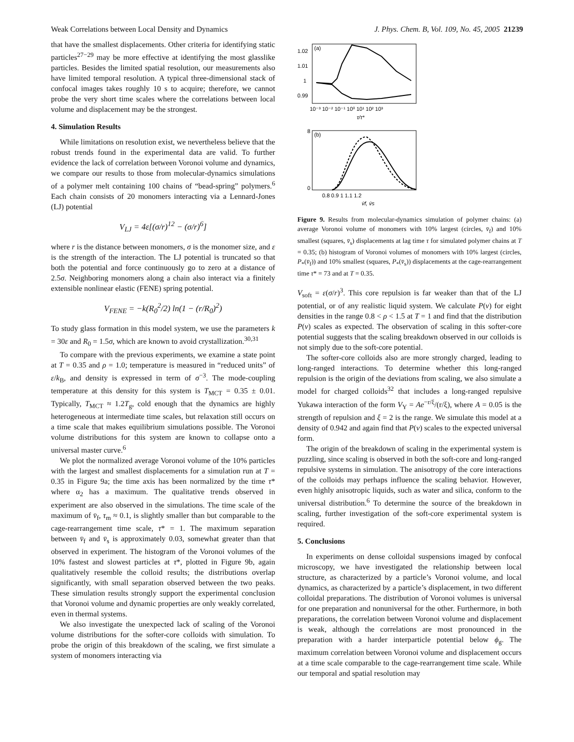Weak Correlations between Local Density and Dynamics J. Phys. Chem. B, Vol. 109, No. 45, 2005 21239
that have the smallest displacements. Other criteria for identifying static particles<sup>27−29</sup> may be more effective at identifying the most glasslike particles. Besides the limited spatial resolution, our measurements also have limited temporal resolution. A typical three-dimensional stack of confocal images takes roughly 10 s to acquire; therefore, we cannot probe the very short time scales where the correlations between local volume and displacement may be the strongest.
4. Simulation Results
While limitations on resolution exist, we nevertheless believe that the robust trends found in the experimental data are valid. To further evidence the lack of correlation between Voronoi volume and dynamics, we compare our results to those from molecular-dynamics simulations of a polymer melt containing 100 chains of “bead-spring” polymers.<sup>6</sup> Each chain consists of 20 monomers interacting via a Lennard-Jones (LJ) potential
V<sub>LJ</sub> = 4ε[(σ/r)<sup>12</sup> − (σ/r)<sup>6</sup>]
where r is the distance between monomers, σ is the monomer size, and ε is the strength of the interaction. The LJ potential is truncated so that both the potential and force continuously go to zero at a distance of 2.5σ. Neighboring monomers along a chain also interact via a finitely extensible nonlinear elastic (FENE) spring potential.
V<sub>FENE</sub> = −k(R<sub>0</sub><sup>2</sup>/2) ln(1 − (r/R<sub>0</sub>)<sup>2</sup>)
To study glass formation in this model system, we use the parameters k = 30ε and R<sub>0</sub> = 1.5σ, which are known to avoid crystallization.<sup>30,31</sup>
To compare with the previous experiments, we examine a state point at T = 0.35 and ρ = 1.0; temperature is measured in “reduced units” of ε/k<sub>B</sub>, and density is expressed in term of σ<sup>−3</sup>. The mode-coupling temperature at this density for this system is T<sub>MCT</sub> = 0.35 ± 0.01. Typically, T<sub>MCT</sub> ≈ 1.2T<sub>g</sub>, cold enough that the dynamics are highly heterogeneous at intermediate time scales, but relaxation still occurs on a time scale that makes equilibrium simulations possible. The Voronoi volume distributions for this system are known to collapse onto a universal master curve.<sup>6</sup>
We plot the normalized average Voronoi volume of the 10% particles with the largest and smallest displacements for a simulation run at T = 0.35 in Figure 9a; the time axis has been normalized by the time τ* where α<sub>2</sub> has a maximum. The qualitative trends observed in experiment are also observed in the simulations. The time scale of the maximum of v̄<sub>f</sub>, τ<sub>m</sub> ≈ 0.1, is slightly smaller than but comparable to the cage-rearrangement time scale, τ* = 1. The maximum separation between v̄<sub>f</sub> and v̄<sub>s</sub> is approximately 0.03, somewhat greater than that observed in experiment. The histogram of the Voronoi volumes of the 10% fastest and slowest particles at τ*, plotted in Figure 9b, again qualitatively resemble the colloid results; the distributions overlap significantly, with small separation observed between the two peaks. These simulation results strongly support the experimental conclusion that Voronoi volume and dynamic properties are only weakly correlated, even in thermal systems.
We also investigate the unexpected lack of scaling of the Voronoi volume distributions for the softer-core colloids with simulation. To probe the origin of this breakdown of the scaling, we first simulate a system of monomers interacting via
(a)
1.02
1.01
1
0.99
10⁻³ 10⁻² 10⁻¹ 10⁰ 10¹ 10² 10³
τ/τ*
(b)
8
0
0.8 0.9 1 1.1 1.2
v̄f, v̄s
Figure 9. Results from molecular-dynamics simulation of polymer chains: (a) average Voronoi volume of monomers with 10% largest (circles, v̄<sub>f</sub>) and 10% smallest (squares, v̄<sub>s</sub>) displacements at lag time τ for simulated polymer chains at T = 0.35; (b) histogram of Voronoi volumes of monomers with 10% largest (circles, P<sub>*</sub>(v̄<sub>f</sub>)) and 10% smallest (squares, P<sub>*</sub>(v̄<sub>s</sub>)) displacements at the cage-rearrangement time τ* = 73 and at T = 0.35.
V<sub>soft</sub> = ε(σ/r)<sup>3</sup>. This core repulsion is far weaker than that of the LJ potential, or of any realistic liquid system. We calculate P(v) for eight densities in the range 0.8 < ρ < 1.5 at T = 1 and find that the distribution P(v) scales as expected. The observation of scaling in this softer-core potential suggests that the scaling breakdown observed in our colloids is not simply due to the soft-core potential.
The softer-core colloids also are more strongly charged, leading to long-ranged interactions. To determine whether this long-ranged repulsion is the origin of the deviations from scaling, we also simulate a model for charged colloids<sup>32</sup> that includes a long-ranged repulsive Yukawa interaction of the form V<sub>Y</sub> = Ae<sup>−r/ξ</sup>/(r/ξ), where A = 0.05 is the strength of repulsion and ξ = 2 is the range. We simulate this model at a density of 0.942 and again find that P(v) scales to the expected universal form.
The origin of the breakdown of scaling in the experimental system is puzzling, since scaling is observed in both the soft-core and long-ranged repulsive systems in simulation. The anisotropy of the core interactions of the colloids may perhaps influence the scaling behavior. However, even highly anisotropic liquids, such as water and silica, conform to the universal distribution.<sup>6</sup> To determine the source of the breakdown in scaling, further investigation of the soft-core experimental system is required.
5. Conclusions
In experiments on dense colloidal suspensions imaged by confocal microscopy, we have investigated the relationship between local structure, as characterized by a particle’s Voronoi volume, and local dynamics, as characterized by a particle’s displacement, in two different colloidal preparations. The distribution of Voronoi volumes is universal for one preparation and nonuniversal for the other. Furthermore, in both preparations, the correlation between Voronoi volume and displacement is weak, although the correlations are most pronounced in the preparation with a harder interparticle potential below ϕ<sub>g</sub>. The maximum correlation between Voronoi volume and displacement occurs at a time scale comparable to the cage-rearrangement time scale. While our temporal and spatial resolution may